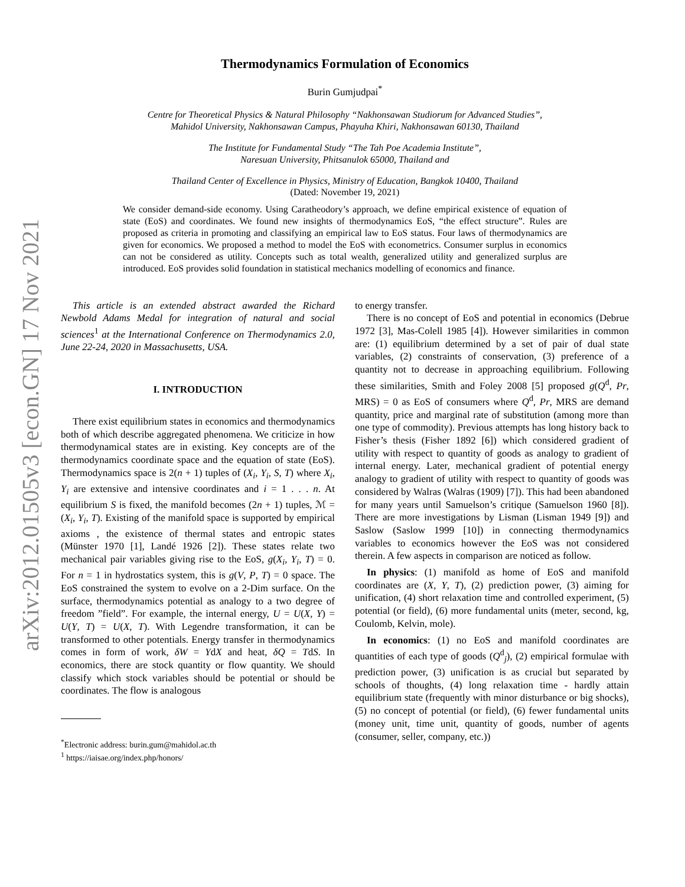arXiv:2012.01505v3 [econ.GN] 17 Nov 2021
Thermodynamics Formulation of Economics
Burin Gumjudpai<sup>*</sup>
Centre for Theoretical Physics & Natural Philosophy “Nakhonsawan Studiorum for Advanced Studies”,
Mahidol University, Nakhonsawan Campus, Phayuha Khiri, Nakhonsawan 60130, Thailand
The Institute for Fundamental Study “The Tah Poe Academia Institute”,
Naresuan University, Phitsanulok 65000, Thailand and
Thailand Center of Excellence in Physics, Ministry of Education, Bangkok 10400, Thailand
(Dated: November 19, 2021)
We consider demand-side economy. Using Caratheodory’s approach, we define empirical existence of equation of state (EoS) and coordinates. We found new insights of thermodynamics EoS, “the effect structure”. Rules are proposed as criteria in promoting and classifying an empirical law to EoS status. Four laws of thermodynamics are given for economics. We proposed a method to model the EoS with econometrics. Consumer surplus in economics can not be considered as utility. Concepts such as total wealth, generalized utility and generalized surplus are introduced. EoS provides solid foundation in statistical mechanics modelling of economics and finance.
This article is an extended abstract awarded the Richard Newbold Adams Medal for integration of natural and social sciences<sup>1</sup> at the International Conference on Thermodynamics 2.0, June 22-24, 2020 in Massachusetts, USA.
I. INTRODUCTION
There exist equilibrium states in economics and thermodynamics both of which describe aggregated phenomena. We criticize in how thermodynamical states are in existing. Key concepts are of the thermodynamics coordinate space and the equation of state (EoS). Thermodynamics space is 2(n + 1) tuples of (X<sub>i</sub>, Y<sub>i</sub>, S, T) where X<sub>i</sub>, Y<sub>i</sub> are extensive and intensive coordinates and i = 1 . . . n. At equilibrium S is fixed, the manifold becomes (2n + 1) tuples, ℳ = (X<sub>i</sub>, Y<sub>i</sub>, T). Existing of the manifold space is supported by empirical axioms , the existence of thermal states and entropic states (Münster 1970 [1], Landé 1926 [2]). These states relate two mechanical pair variables giving rise to the EoS, g(X<sub>i</sub>, Y<sub>i</sub>, T) = 0. For n = 1 in hydrostatics system, this is g(V, P, T) = 0 space. The EoS constrained the system to evolve on a 2-Dim surface. On the surface, thermodynamics potential as analogy to a two degree of freedom ”field”. For example, the internal energy, U = U(X, Y) = U(Y, T) = U(X, T). With Legendre transformation, it can be transformed to other potentials. Energy transfer in thermodynamics comes in form of work, δW = YdX and heat, δQ = TdS. In economics, there are stock quantity or flow quantity. We should classify which stock variables should be potential or should be coordinates. The flow is analogous
<sup>*</sup> Electronic address: burin.gum@mahidol.ac.th
<sup>1</sup> https://iaisae.org/index.php/honors/
to energy transfer.
There is no concept of EoS and potential in economics (Debrue 1972 [3], Mas-Colell 1985 [4]). However similarities in common are: (1) equilibrium determined by a set of pair of dual state variables, (2) constraints of conservation, (3) preference of a quantity not to decrease in approaching equilibrium. Following these similarities, Smith and Foley 2008 [5] proposed g(Q<sup>d</sup>, Pr, MRS) = 0 as EoS of consumers where Q<sup>d</sup>, Pr, MRS are demand quantity, price and marginal rate of substitution (among more than one type of commodity). Previous attempts has long history back to Fisher’s thesis (Fisher 1892 [6]) which considered gradient of utility with respect to quantity of goods as analogy to gradient of internal energy. Later, mechanical gradient of potential energy analogy to gradient of utility with respect to quantity of goods was considered by Walras (Walras (1909) [7]). This had been abandoned for many years until Samuelson’s critique (Samuelson 1960 [8]). There are more investigations by Lisman (Lisman 1949 [9]) and Saslow (Saslow 1999 [10]) in connecting thermodynamics variables to economics however the EoS was not considered therein. A few aspects in comparison are noticed as follow.
In physics: (1) manifold as home of EoS and manifold coordinates are (X, Y, T), (2) prediction power, (3) aiming for unification, (4) short relaxation time and controlled experiment, (5) potential (or field), (6) more fundamental units (meter, second, kg, Coulomb, Kelvin, mole).
In economics: (1) no EoS and manifold coordinates are quantities of each type of goods (Q<sup>d</sup><sub>j</sub>), (2) empirical formulae with prediction power, (3) unification is as crucial but separated by schools of thoughts, (4) long relaxation time - hardly attain equilibrium state (frequently with minor disturbance or big shocks), (5) no concept of potential (or field), (6) fewer fundamental units (money unit, time unit, quantity of goods, number of agents (consumer, seller, company, etc.))